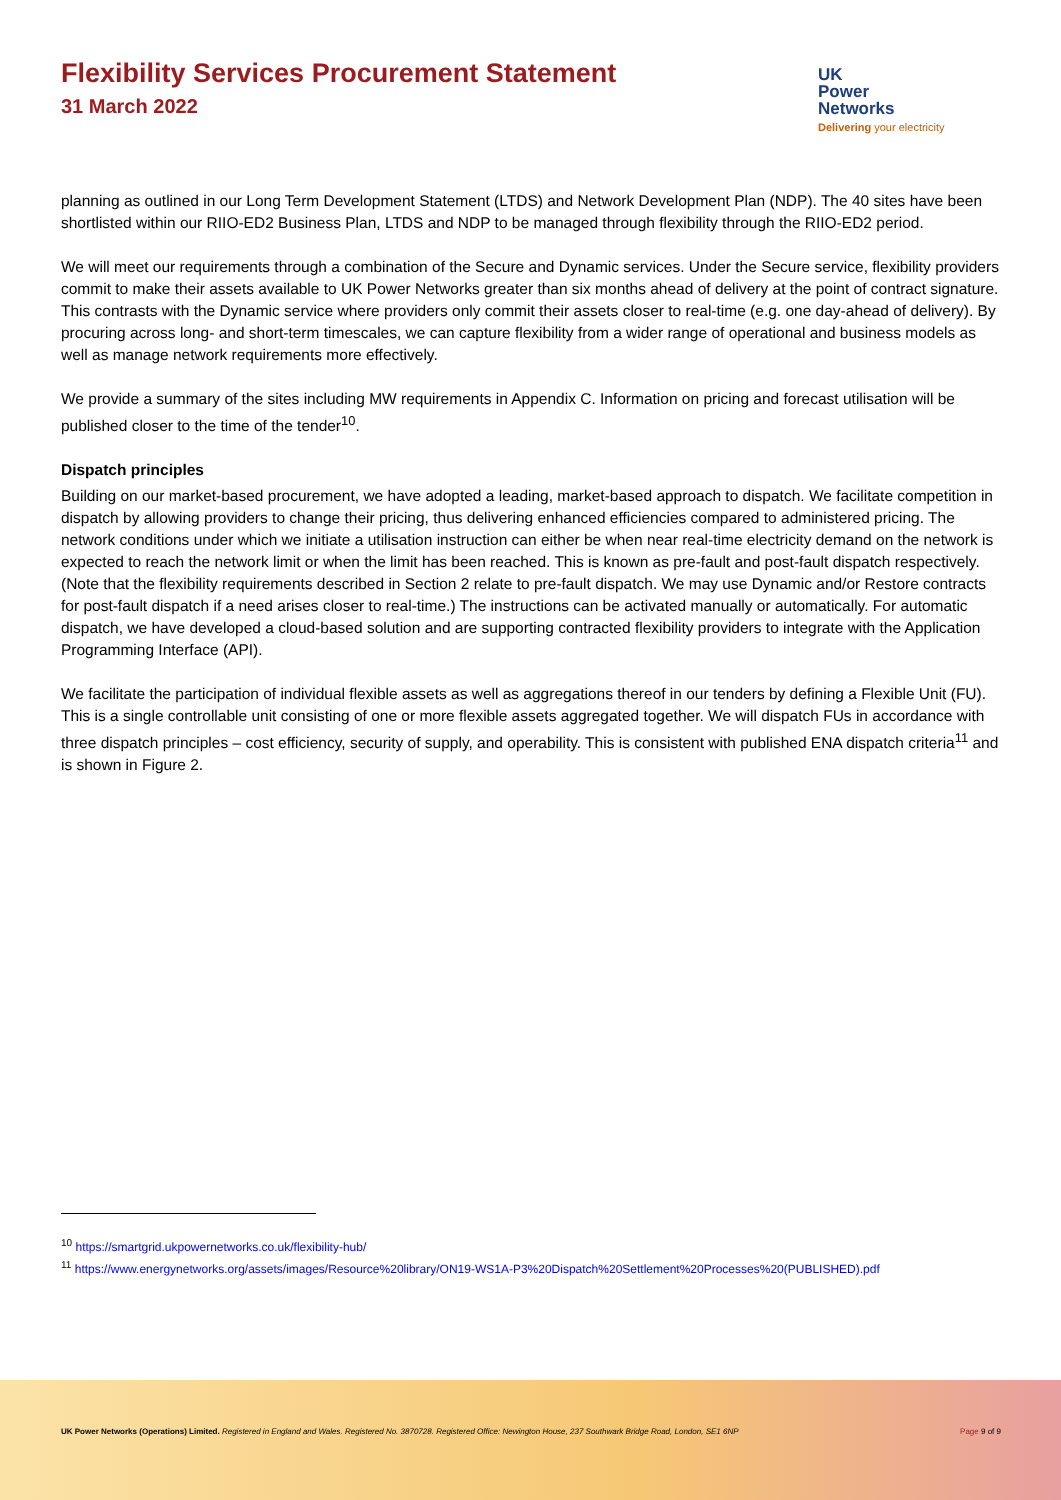Flexibility Services Procurement Statement
31 March 2022
UK
Power
Networks
Delivering your electricity
planning as outlined in our Long Term Development Statement (LTDS) and Network Development Plan (NDP). The 40 sites have been shortlisted within our RIIO-ED2 Business Plan, LTDS and NDP to be managed through flexibility through the RIIO-ED2 period.
We will meet our requirements through a combination of the Secure and Dynamic services. Under the Secure service, flexibility providers commit to make their assets available to UK Power Networks greater than six months ahead of delivery at the point of contract signature. This contrasts with the Dynamic service where providers only commit their assets closer to real-time (e.g. one day-ahead of delivery). By procuring across long- and short-term timescales, we can capture flexibility from a wider range of operational and business models as well as manage network requirements more effectively.
We provide a summary of the sites including MW requirements in Appendix C. Information on pricing and forecast utilisation will be published closer to the time of the tender<sup>10</sup>.
Dispatch principles
Building on our market-based procurement, we have adopted a leading, market-based approach to dispatch. We facilitate competition in dispatch by allowing providers to change their pricing, thus delivering enhanced efficiencies compared to administered pricing. The network conditions under which we initiate a utilisation instruction can either be when near real-time electricity demand on the network is expected to reach the network limit or when the limit has been reached. This is known as pre-fault and post-fault dispatch respectively. (Note that the flexibility requirements described in Section 2 relate to pre-fault dispatch. We may use Dynamic and/or Restore contracts for post-fault dispatch if a need arises closer to real-time.) The instructions can be activated manually or automatically. For automatic dispatch, we have developed a cloud-based solution and are supporting contracted flexibility providers to integrate with the Application Programming Interface (API).
We facilitate the participation of individual flexible assets as well as aggregations thereof in our tenders by defining a Flexible Unit (FU). This is a single controllable unit consisting of one or more flexible assets aggregated together. We will dispatch FUs in accordance with three dispatch principles – cost efficiency, security of supply, and operability. This is consistent with published ENA dispatch criteria<sup>11</sup> and is shown in Figure 2.
<sup>10</sup> https://smartgrid.ukpowernetworks.co.uk/flexibility-hub/
<sup>11</sup> https://www.energynetworks.org/assets/images/Resource%20library/ON19-WS1A-P3%20Dispatch%20Settlement%20Processes%20(PUBLISHED).pdf
UK Power Networks (Operations) Limited. Registered in England and Wales. Registered No. 3870728. Registered Office: Newington House, 237 Southwark Bridge Road, London, SE1 6NP Page 9 of 9